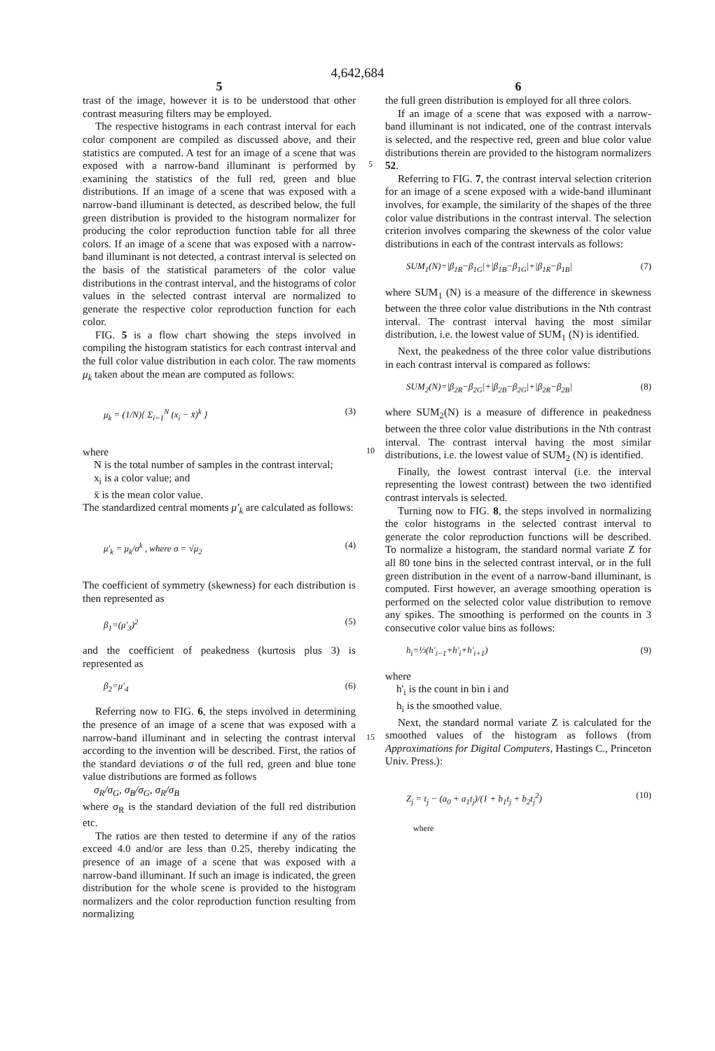4,642,684
5
trast of the image, however it is to be understood that other contrast measuring filters may be employed.
The respective histograms in each contrast interval for each color component are compiled as discussed above, and their statistics are computed. A test for an image of a scene that was exposed with a narrow-band illuminant is performed by examining the statistics of the full red, green and blue distributions. If an image of a scene that was exposed with a narrow-band illuminant is detected, as described below, the full green distribution is provided to the histogram normalizer for producing the color reproduction function table for all three colors. If an image of a scene that was exposed with a narrow-band illuminant is not detected, a contrast interval is selected on the basis of the statistical parameters of the color value distributions in the contrast interval, and the histograms of color values in the selected contrast interval are normalized to generate the respective color reproduction function for each color.
FIG. 5 is a flow chart showing the steps involved in compiling the histogram statistics for each contrast interval and the full color value distribution in each color. The raw moments μ<sub>k</sub> taken about the mean are computed as follows:
μ<sub>k</sub> = (1/N){ Σ<sub>i=1</sub><sup>N</sup> (x<sub>i</sub> − x̄)<sup>k</sup> } (3)
where
N is the total number of samples in the contrast interval;
x<sub>i</sub> is a color value; and
x̄ is the mean color value.
The standardized central moments μ'<sub>k</sub> are calculated as follows:
μ'<sub>k</sub> = μ<sub>k</sub>/σ<sup>k</sup> , where σ = √μ<sub>2</sub> (4)
The coefficient of symmetry (skewness) for each distribution is then represented as
β<sub>1</sub>=(μ'<sub>3</sub>)<sup>2</sup> (5)
and the coefficient of peakedness (kurtosis plus 3) is represented as
β<sub>2</sub>=μ'<sub>4</sub> (6)
Referring now to FIG. 6, the steps involved in determining the presence of an image of a scene that was exposed with a narrow-band illuminant and in selecting the contrast interval according to the invention will be described. First, the ratios of the standard deviations σ of the full red, green and blue tone value distributions are formed as follows
σ<sub>R</sub>/σ<sub>G</sub>, σ<sub>B</sub>/σ<sub>G</sub>, σ<sub>R</sub>/σ<sub>B</sub>
where σ<sub>R</sub> is the standard deviation of the full red distribution etc.
The ratios are then tested to determine if any of the ratios exceed 4.0 and/or are less than 0.25, thereby indicating the presence of an image of a scene that was exposed with a narrow-band illuminant. If such an image is indicated, the green distribution for the whole scene is provided to the histogram normalizers and the color reproduction function resulting from normalizing
5
10
15
6
the full green distribution is employed for all three colors.
If an image of a scene that was exposed with a narrow-band illuminant is not indicated, one of the contrast intervals is selected, and the respective red, green and blue color value distributions therein are provided to the histogram normalizers 52.
Referring to FIG. 7, the contrast interval selection criterion for an image of a scene exposed with a wide-band illuminant involves, for example, the similarity of the shapes of the three color value distributions in the contrast interval. The selection criterion involves comparing the skewness of the color value distributions in each of the contrast intervals as follows:
SUM<sub>1</sub>(N)=|β<sub>1R</sub>−β<sub>1G</sub>|+|β<sub>1B</sub>−β<sub>1G</sub>|+|β<sub>1R</sub>−β<sub>1B</sub>| (7)
where SUM<sub>1</sub> (N) is a measure of the difference in skewness between the three color value distributions in the Nth contrast interval. The contrast interval having the most similar distribution, i.e. the lowest value of SUM<sub>1</sub> (N) is identified.
Next, the peakedness of the three color value distributions in each contrast interval is compared as follows:
SUM<sub>2</sub>(N)=|β<sub>2R</sub>−β<sub>2G</sub>|+|β<sub>2B</sub>−β<sub>2G</sub>|+|β<sub>2R</sub>−β<sub>2B</sub>| (8)
where SUM<sub>2</sub>(N) is a measure of difference in peakedness between the three color value distributions in the Nth contrast interval. The contrast interval having the most similar distributions, i.e. the lowest value of SUM<sub>2</sub> (N) is identified.
Finally, the lowest contrast interval (i.e. the interval representing the lowest contrast) between the two identified contrast intervals is selected.
Turning now to FIG. 8, the steps involved in normalizing the color histograms in the selected contrast interval to generate the color reproduction functions will be described. To normalize a histogram, the standard normal variate Z for all 80 tone bins in the selected contrast interval, or in the full green distribution in the event of a narrow-band illuminant, is computed. First however, an average smoothing operation is performed on the selected color value distribution to remove any spikes. The smoothing is performed on the counts in 3 consecutive color value bins as follows:
h<sub>i</sub>=⅓(h'<sub>i−1</sub>+h'<sub>i</sub>+h'<sub>i+1</sub>) (9)
where
h'<sub>i</sub> is the count in bin i and
h<sub>i</sub> is the smoothed value.
Next, the standard normal variate Z is calculated for the smoothed values of the histogram as follows (from Approximations for Digital Computers, Hastings C., Princeton Univ. Press.):
Z<sub>j</sub> = t<sub>j</sub> − (a<sub>0</sub> + a<sub>1</sub>t<sub>j</sub>)/(1 + b<sub>1</sub>t<sub>j</sub> + b<sub>2</sub>t<sub>j</sub><sup>2</sup>) (10)
where